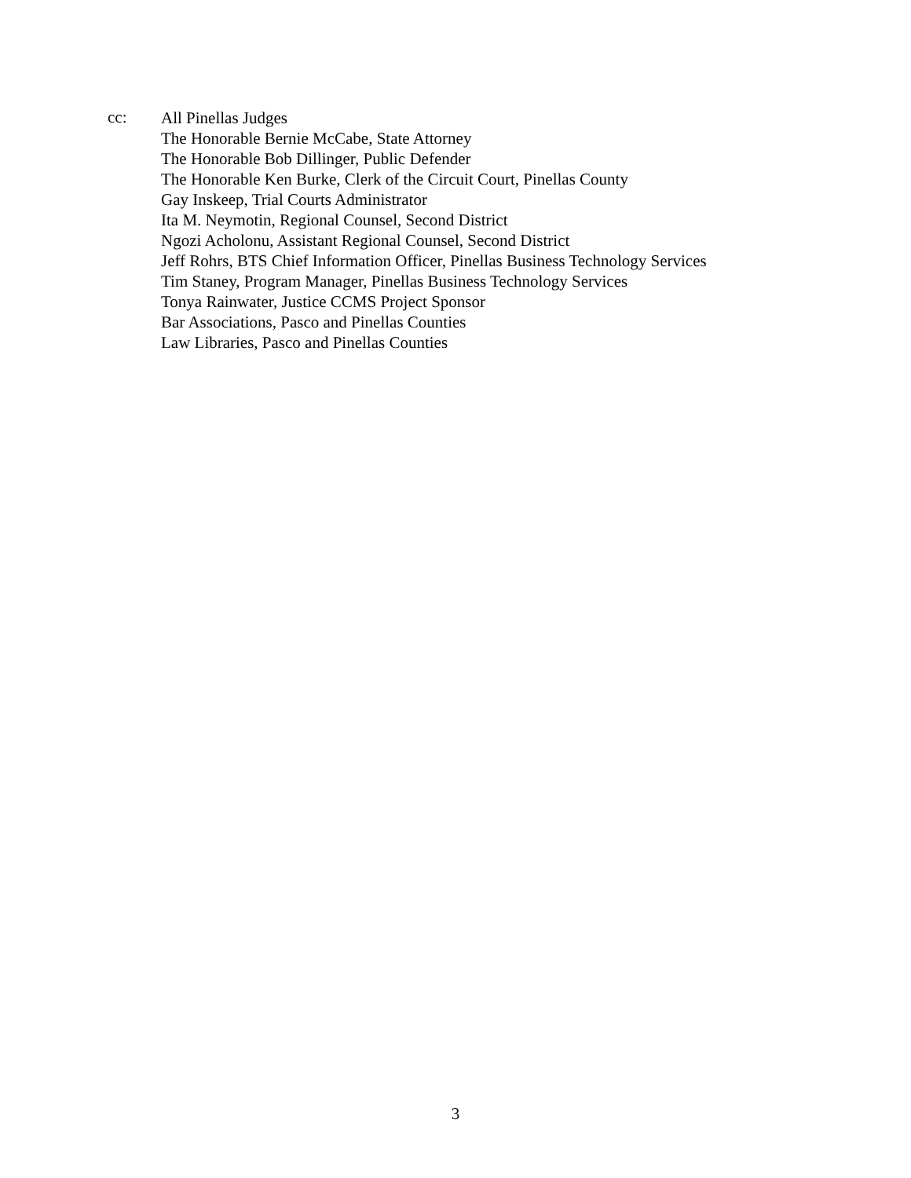cc:
All Pinellas Judges
The Honorable Bernie McCabe, State Attorney
The Honorable Bob Dillinger, Public Defender
The Honorable Ken Burke, Clerk of the Circuit Court, Pinellas County
Gay Inskeep, Trial Courts Administrator
Ita M. Neymotin, Regional Counsel, Second District
Ngozi Acholonu, Assistant Regional Counsel, Second District
Jeff Rohrs, BTS Chief Information Officer, Pinellas Business Technology Services
Tim Staney, Program Manager, Pinellas Business Technology Services
Tonya Rainwater, Justice CCMS Project Sponsor
Bar Associations, Pasco and Pinellas Counties
Law Libraries, Pasco and Pinellas Counties
3